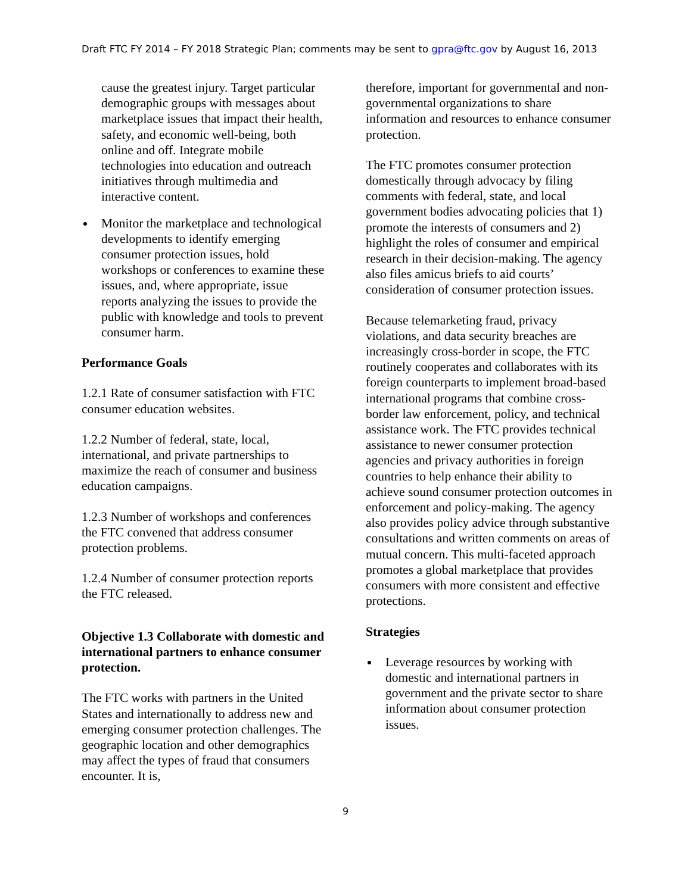Draft FTC FY 2014 – FY 2018 Strategic Plan; comments may be sent to gpra@ftc.gov by August 16, 2013
cause the greatest injury. Target particular demographic groups with messages about marketplace issues that impact their health, safety, and economic well-being, both online and off. Integrate mobile technologies into education and outreach initiatives through multimedia and interactive content.
Monitor the marketplace and technological developments to identify emerging consumer protection issues, hold workshops or conferences to examine these issues, and, where appropriate, issue reports analyzing the issues to provide the public with knowledge and tools to prevent consumer harm.
Performance Goals
1.2.1 Rate of consumer satisfaction with FTC consumer education websites.
1.2.2 Number of federal, state, local, international, and private partnerships to maximize the reach of consumer and business education campaigns.
1.2.3 Number of workshops and conferences the FTC convened that address consumer protection problems.
1.2.4 Number of consumer protection reports the FTC released.
Objective 1.3 Collaborate with domestic and international partners to enhance consumer protection.
The FTC works with partners in the United States and internationally to address new and emerging consumer protection challenges. The geographic location and other demographics may affect the types of fraud that consumers encounter. It is,
therefore, important for governmental and non-governmental organizations to share information and resources to enhance consumer protection.
The FTC promotes consumer protection domestically through advocacy by filing comments with federal, state, and local government bodies advocating policies that 1) promote the interests of consumers and 2) highlight the roles of consumer and empirical research in their decision-making. The agency also files amicus briefs to aid courts’ consideration of consumer protection issues.
Because telemarketing fraud, privacy violations, and data security breaches are increasingly cross-border in scope, the FTC routinely cooperates and collaborates with its foreign counterparts to implement broad-based international programs that combine cross-border law enforcement, policy, and technical assistance work. The FTC provides technical assistance to newer consumer protection agencies and privacy authorities in foreign countries to help enhance their ability to achieve sound consumer protection outcomes in enforcement and policy-making. The agency also provides policy advice through substantive consultations and written comments on areas of mutual concern. This multi-faceted approach promotes a global marketplace that provides consumers with more consistent and effective protections.
Strategies
Leverage resources by working with domestic and international partners in government and the private sector to share information about consumer protection issues.
9